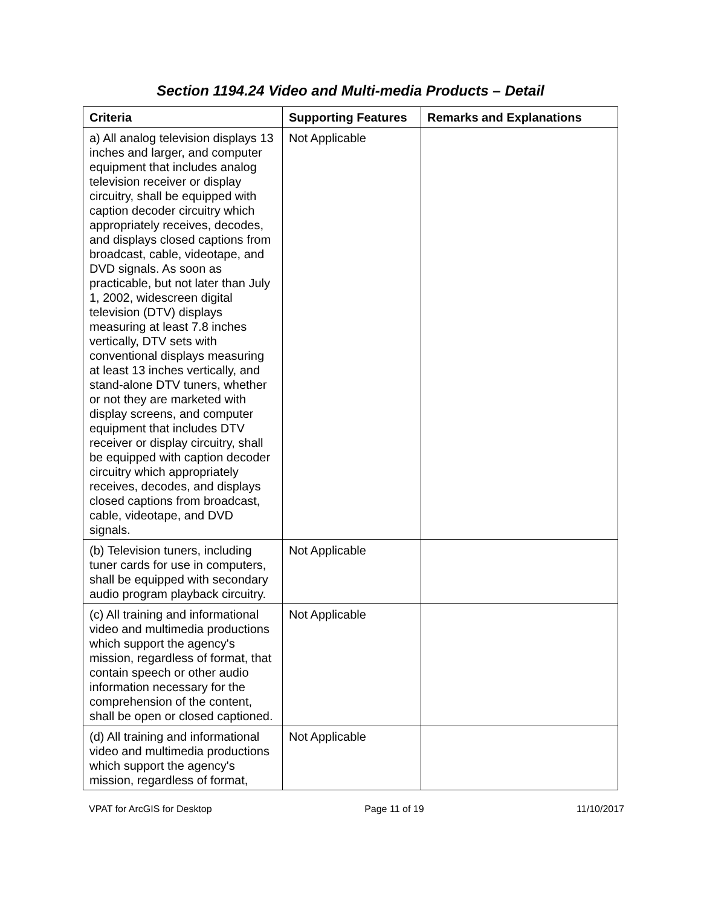Section 1194.24 Video and Multi-media Products – Detail
| Criteria | Supporting Features | Remarks and Explanations |
| --- | --- | --- |
| a) All analog television displays 13 inches and larger, and computer equipment that includes analog television receiver or display circuitry, shall be equipped with caption decoder circuitry which appropriately receives, decodes, and displays closed captions from broadcast, cable, videotape, and DVD signals. As soon as practicable, but not later than July 1, 2002, widescreen digital television (DTV) displays measuring at least 7.8 inches vertically, DTV sets with conventional displays measuring at least 13 inches vertically, and stand-alone DTV tuners, whether or not they are marketed with display screens, and computer equipment that includes DTV receiver or display circuitry, shall be equipped with caption decoder circuitry which appropriately receives, decodes, and displays closed captions from broadcast, cable, videotape, and DVD signals. | Not Applicable | |
| (b) Television tuners, including tuner cards for use in computers, shall be equipped with secondary audio program playback circuitry. | Not Applicable | |
| (c) All training and informational video and multimedia productions which support the agency's mission, regardless of format, that contain speech or other audio information necessary for the comprehension of the content, shall be open or closed captioned. | Not Applicable | |
| (d) All training and informational video and multimedia productions which support the agency's mission, regardless of format, | Not Applicable | |
VPAT for ArcGIS for Desktop Page 11 of 19 11/10/2017